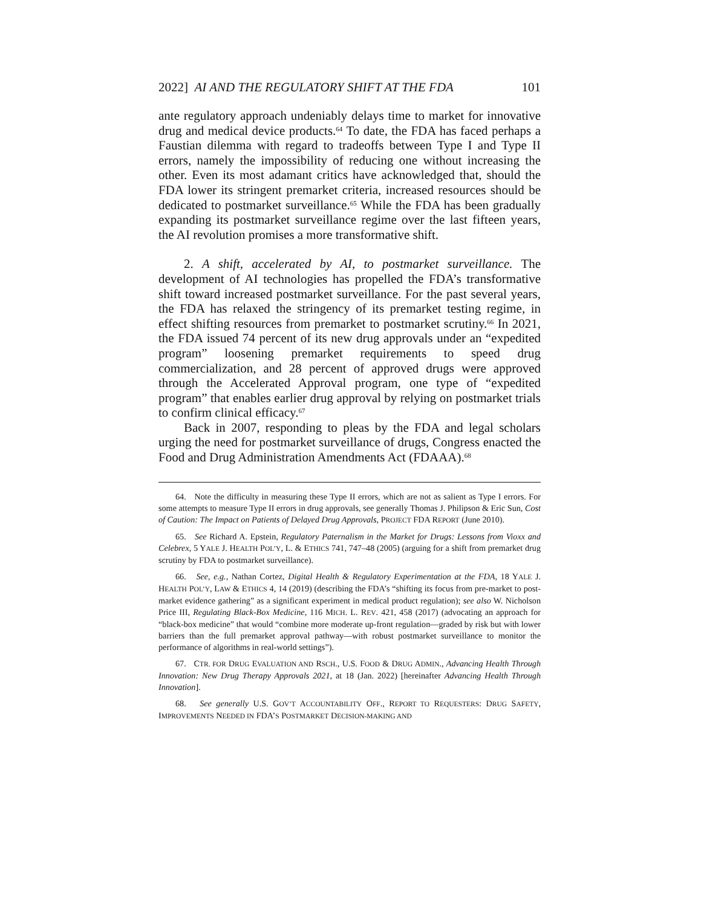2022] AI AND THE REGULATORY SHIFT AT THE FDA 101
ante regulatory approach undeniably delays time to market for innovative drug and medical device products.<sup>64</sup> To date, the FDA has faced perhaps a Faustian dilemma with regard to tradeoffs between Type I and Type II errors, namely the impossibility of reducing one without increasing the other. Even its most adamant critics have acknowledged that, should the FDA lower its stringent premarket criteria, increased resources should be dedicated to postmarket surveillance.<sup>65</sup> While the FDA has been gradually expanding its postmarket surveillance regime over the last fifteen years, the AI revolution promises a more transformative shift.
2. A shift, accelerated by AI, to postmarket surveillance. The development of AI technologies has propelled the FDA’s transformative shift toward increased postmarket surveillance. For the past several years, the FDA has relaxed the stringency of its premarket testing regime, in effect shifting resources from premarket to postmarket scrutiny.<sup>66</sup> In 2021, the FDA issued 74 percent of its new drug approvals under an “expedited program” loosening premarket requirements to speed drug commercialization, and 28 percent of approved drugs were approved through the Accelerated Approval program, one type of “expedited program” that enables earlier drug approval by relying on postmarket trials to confirm clinical efficacy.<sup>67</sup>
Back in 2007, responding to pleas by the FDA and legal scholars urging the need for postmarket surveillance of drugs, Congress enacted the Food and Drug Administration Amendments Act (FDAAA).<sup>68</sup>
64. Note the difficulty in measuring these Type II errors, which are not as salient as Type I errors. For some attempts to measure Type II errors in drug approvals, see generally Thomas J. Philipson & Eric Sun, Cost of Caution: The Impact on Patients of Delayed Drug Approvals, PROJECT FDA REPORT (June 2010).
65. See Richard A. Epstein, Regulatory Paternalism in the Market for Drugs: Lessons from Vioxx and Celebrex, 5 YALE J. HEALTH POL’Y, L. & ETHICS 741, 747–48 (2005) (arguing for a shift from premarket drug scrutiny by FDA to postmarket surveillance).
66. See, e.g., Nathan Cortez, Digital Health & Regulatory Experimentation at the FDA, 18 YALE J. HEALTH POL’Y, LAW & ETHICS 4, 14 (2019) (describing the FDA’s “shifting its focus from pre-market to post-market evidence gathering” as a significant experiment in medical product regulation); see also W. Nicholson Price III, Regulating Black-Box Medicine, 116 MICH. L. REV. 421, 458 (2017) (advocating an approach for “black-box medicine” that would “combine more moderate up-front regulation—graded by risk but with lower barriers than the full premarket approval pathway—with robust postmarket surveillance to monitor the performance of algorithms in real-world settings”).
67. CTR. FOR DRUG EVALUATION AND RSCH., U.S. FOOD & DRUG ADMIN., Advancing Health Through Innovation: New Drug Therapy Approvals 2021, at 18 (Jan. 2022) [hereinafter Advancing Health Through Innovation].
68. See generally U.S. GOV’T ACCOUNTABILITY OFF., REPORT TO REQUESTERS: DRUG SAFETY, IMPROVEMENTS NEEDED IN FDA’S POSTMARKET DECISION-MAKING AND